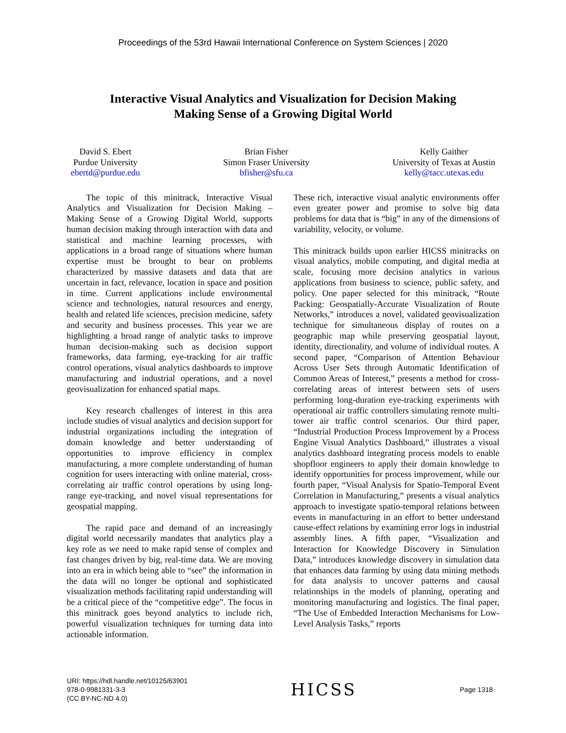Proceedings of the 53rd Hawaii International Conference on System Sciences | 2020
Interactive Visual Analytics and Visualization for Decision Making
Making Sense of a Growing Digital World
David S. Ebert
Purdue University
ebertd@purdue.edu
Brian Fisher
Simon Fraser University
bfisher@sfu.ca
Kelly Gaither
University of Texas at Austin
kelly@tacc.utexas.edu
The topic of this minitrack, Interactive Visual Analytics and Visualization for Decision Making – Making Sense of a Growing Digital World, supports human decision making through interaction with data and statistical and machine learning processes, with applications in a broad range of situations where human expertise must be brought to bear on problems characterized by massive datasets and data that are uncertain in fact, relevance, location in space and position in time. Current applications include environmental science and technologies, natural resources and energy, health and related life sciences, precision medicine, safety and security and business processes. This year we are highlighting a broad range of analytic tasks to improve human decision-making such as decision support frameworks, data farming, eye-tracking for air traffic control operations, visual analytics dashboards to improve manufacturing and industrial operations, and a novel geovisualization for enhanced spatial maps.
Key research challenges of interest in this area include studies of visual analytics and decision support for industrial organizations including the integration of domain knowledge and better understanding of opportunities to improve efficiency in complex manufacturing, a more complete understanding of human cognition for users interacting with online material, cross-correlating air traffic control operations by using long-range eye-tracking, and novel visual representations for geospatial mapping.
The rapid pace and demand of an increasingly digital world necessarily mandates that analytics play a key role as we need to make rapid sense of complex and fast changes driven by big, real-time data. We are moving into an era in which being able to “see” the information in the data will no longer be optional and sophisticated visualization methods facilitating rapid understanding will be a critical piece of the “competitive edge”. The focus in this minitrack goes beyond analytics to include rich, powerful visualization techniques for turning data into actionable information.
These rich, interactive visual analytic environments offer even greater power and promise to solve big data problems for data that is “big” in any of the dimensions of variability, velocity, or volume.
This minitrack builds upon earlier HICSS minitracks on visual analytics, mobile computing, and digital media at scale, focusing more decision analytics in various applications from business to science, public safety, and policy. One paper selected for this minitrack, “Route Packing: Geospatially-Accurate Visualization of Route Networks,” introduces a novel, validated geovisualization technique for simultaneous display of routes on a geographic map while preserving geospatial layout, identity, directionality, and volume of individual routes. A second paper, “Comparison of Attention Behaviour Across User Sets through Automatic Identification of Common Areas of Interest,” presents a method for cross-correlating areas of interest between sets of users performing long-duration eye-tracking experiments with operational air traffic controllers simulating remote multi-tower air traffic control scenarios. Our third paper, “Industrial Production Process Improvement by a Process Engine Visual Analytics Dashboard,” illustrates a visual analytics dashboard integrating process models to enable shopfloor engineers to apply their domain knowledge to identify opportunities for process improvement, while our fourth paper, “Visual Analysis for Spatio-Temporal Event Correlation in Manufacturing,” presents a visual analytics approach to investigate spatio-temporal relations between events in manufacturing in an effort to better understand cause-effect relations by examining error logs in industrial assembly lines. A fifth paper, “Visualization and Interaction for Knowledge Discovery in Simulation Data,” introduces knowledge discovery in simulation data that enhances data farming by using data mining methods for data analysis to uncover patterns and causal relationships in the models of planning, operating and monitoring manufacturing and logistics. The final paper, “The Use of Embedded Interaction Mechanisms for Low-Level Analysis Tasks,” reports
URI: https://hdl.handle.net/10125/63901
978-0-9981331-3-3
(CC BY-NC-ND 4.0)
HICSS
Page 1318